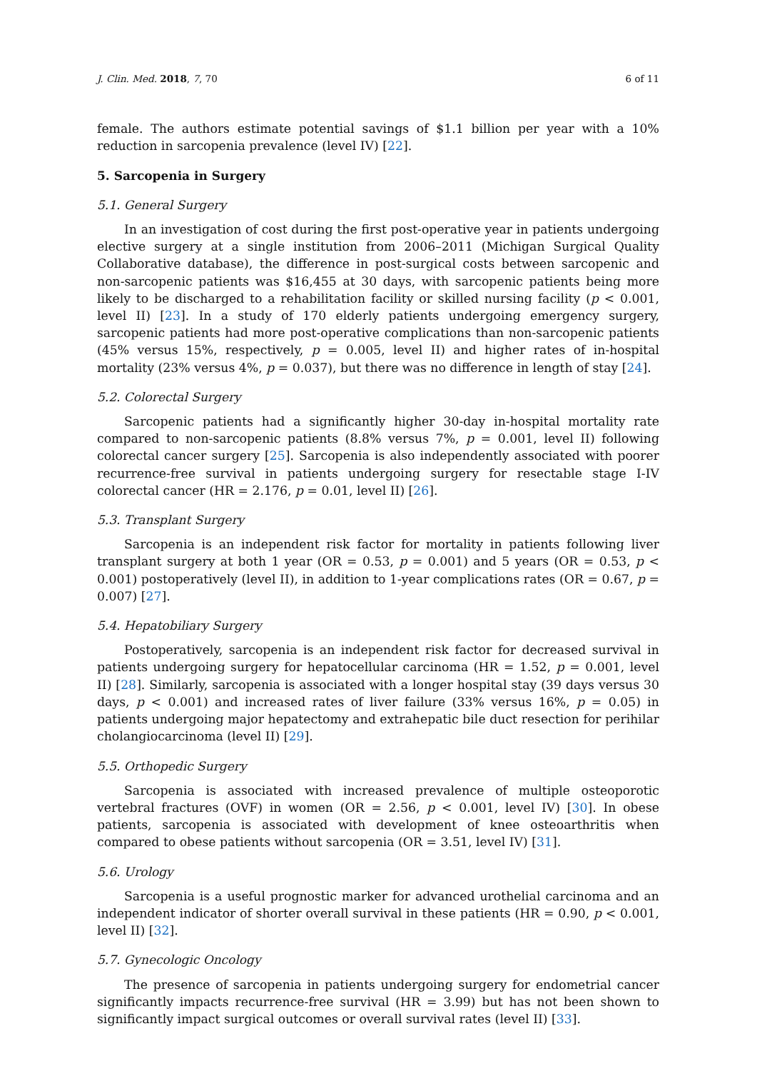J. Clin. Med. 2018, 7, 70 6 of 11
female. The authors estimate potential savings of $1.1 billion per year with a 10% reduction in sarcopenia prevalence (level IV) [22].
5. Sarcopenia in Surgery
5.1. General Surgery
In an investigation of cost during the first post-operative year in patients undergoing elective surgery at a single institution from 2006–2011 (Michigan Surgical Quality Collaborative database), the difference in post-surgical costs between sarcopenic and non-sarcopenic patients was $16,455 at 30 days, with sarcopenic patients being more likely to be discharged to a rehabilitation facility or skilled nursing facility (p < 0.001, level II) [23]. In a study of 170 elderly patients undergoing emergency surgery, sarcopenic patients had more post-operative complications than non-sarcopenic patients (45% versus 15%, respectively, p = 0.005, level II) and higher rates of in-hospital mortality (23% versus 4%, p = 0.037), but there was no difference in length of stay [24].
5.2. Colorectal Surgery
Sarcopenic patients had a significantly higher 30-day in-hospital mortality rate compared to non-sarcopenic patients (8.8% versus 7%, p = 0.001, level II) following colorectal cancer surgery [25]. Sarcopenia is also independently associated with poorer recurrence-free survival in patients undergoing surgery for resectable stage I-IV colorectal cancer (HR = 2.176, p = 0.01, level II) [26].
5.3. Transplant Surgery
Sarcopenia is an independent risk factor for mortality in patients following liver transplant surgery at both 1 year (OR = 0.53, p = 0.001) and 5 years (OR = 0.53, p < 0.001) postoperatively (level II), in addition to 1-year complications rates (OR = 0.67, p = 0.007) [27].
5.4. Hepatobiliary Surgery
Postoperatively, sarcopenia is an independent risk factor for decreased survival in patients undergoing surgery for hepatocellular carcinoma (HR = 1.52, p = 0.001, level II) [28]. Similarly, sarcopenia is associated with a longer hospital stay (39 days versus 30 days, p < 0.001) and increased rates of liver failure (33% versus 16%, p = 0.05) in patients undergoing major hepatectomy and extrahepatic bile duct resection for perihilar cholangiocarcinoma (level II) [29].
5.5. Orthopedic Surgery
Sarcopenia is associated with increased prevalence of multiple osteoporotic vertebral fractures (OVF) in women (OR = 2.56, p < 0.001, level IV) [30]. In obese patients, sarcopenia is associated with development of knee osteoarthritis when compared to obese patients without sarcopenia (OR = 3.51, level IV) [31].
5.6. Urology
Sarcopenia is a useful prognostic marker for advanced urothelial carcinoma and an independent indicator of shorter overall survival in these patients (HR = 0.90, p < 0.001, level II) [32].
5.7. Gynecologic Oncology
The presence of sarcopenia in patients undergoing surgery for endometrial cancer significantly impacts recurrence-free survival (HR = 3.99) but has not been shown to significantly impact surgical outcomes or overall survival rates (level II) [33].